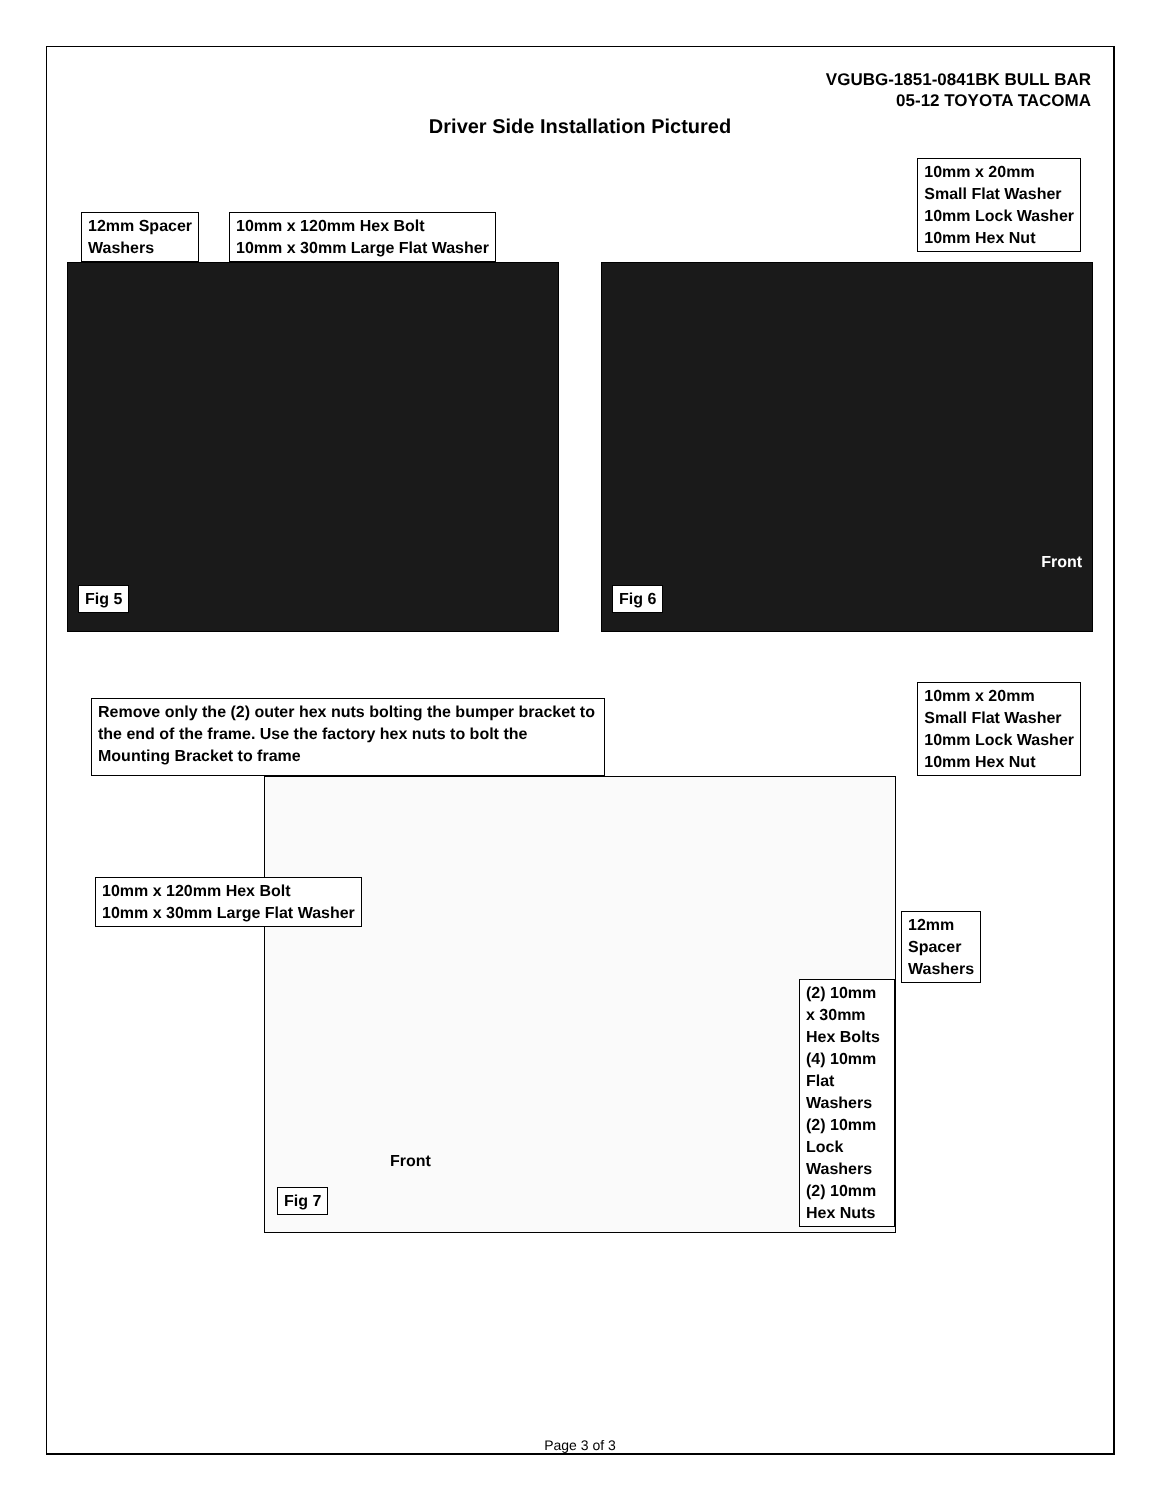VGUBG-1851-0841BK BULL BAR
05-12 TOYOTA TACOMA
Driver Side Installation Pictured
10mm x 20mm
Small Flat Washer
10mm Lock Washer
10mm Hex Nut
12mm Spacer
Washers
10mm x 120mm Hex Bolt
10mm x 30mm Large Flat Washer
Fig 5
Front
Fig 6
Remove only the (2) outer hex nuts bolting the bumper bracket to the end of the frame. Use the factory hex nuts to bolt the Mounting Bracket to frame
10mm x 20mm
Small Flat Washer
10mm Lock Washer
10mm Hex Nut
10mm x 120mm Hex Bolt
10mm x 30mm Large Flat Washer
12mm Spacer
Washers
(2) 10mm x 30mm Hex Bolts
(4) 10mm Flat Washers
(2) 10mm Lock Washers
(2) 10mm Hex Nuts
Front
Fig 7
Page 3 of 3